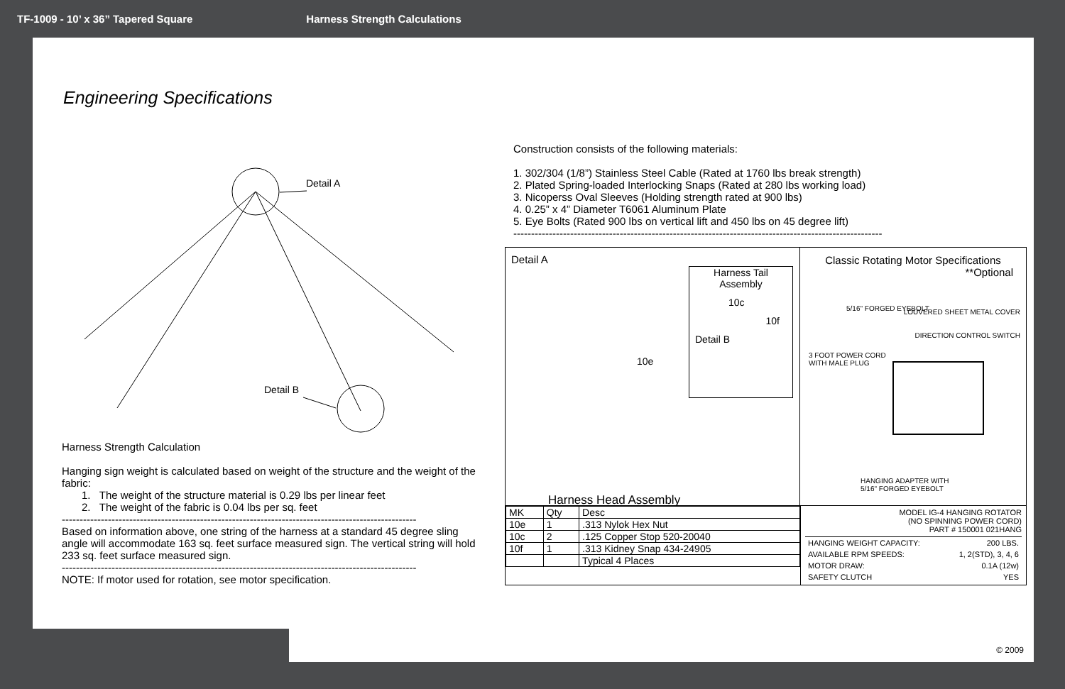TF-1009 - 10’ x 36” Tapered Square Harness Strength Calculations
Engineering Specifications
Detail A
Detail B
Harness Strength Calculation
Hanging sign weight is calculated based on weight of the structure and the weight of the fabric:
1. The weight of the structure material is 0.29 lbs per linear feet
2. The weight of the fabric is 0.04 lbs per sq. feet
----------------------------------------------------------------------------------------------------
Based on information above, one string of the harness at a standard 45 degree sling angle will accommodate 163 sq. feet surface measured sign. The vertical string will hold 233 sq. feet surface measured sign.
----------------------------------------------------------------------------------------------------
NOTE: If motor used for rotation, see motor specification.
Construction consists of the following materials:
1. 302/304 (1/8”) Stainless Steel Cable (Rated at 1760 lbs break strength)
2. Plated Spring-loaded Interlocking Snaps (Rated at 280 lbs working load)
3. Nicoperss Oval Sleeves (Holding strength rated at 900 lbs)
4. 0.25” x 4” Diameter T6061 Aluminum Plate
5. Eye Bolts (Rated 900 lbs on vertical lift and 450 lbs on 45 degree lift)
--------------------------------------------------------------------------------------------------------
Detail A
Harness Tail
Assembly
10c
10f
Detail B
10e
Harness Head Assembly
Classic Rotating Motor Specifications
**Optional
5/16" FORGED EYEBOLT LOUVERED SHEET METAL COVER
DIRECTION CONTROL SWITCH
3 FOOT POWER CORD
WITH MALE PLUG
HANGING ADAPTER WITH
5/16" FORGED EYEBOLT
| MK | Qty | Desc |
| --- | --- | --- |
| 10e | 1 | .313 Nylok Hex Nut |
| 10c | 2 | .125 Copper Stop 520-20040 |
| 10f | 1 | .313 Kidney Snap 434-24905 |
| | | Typical 4 Places |
MODEL IG-4 HANGING ROTATOR
(NO SPINNING POWER CORD)
PART # 150001 021HANG
| HANGING WEIGHT CAPACITY: | 200 LBS. |
| AVAILABLE RPM SPEEDS: | 1, 2(STD), 3, 4, 6 |
| MOTOR DRAW: | 0.1A (12w) |
| SAFETY CLUTCH | YES |
© 2009